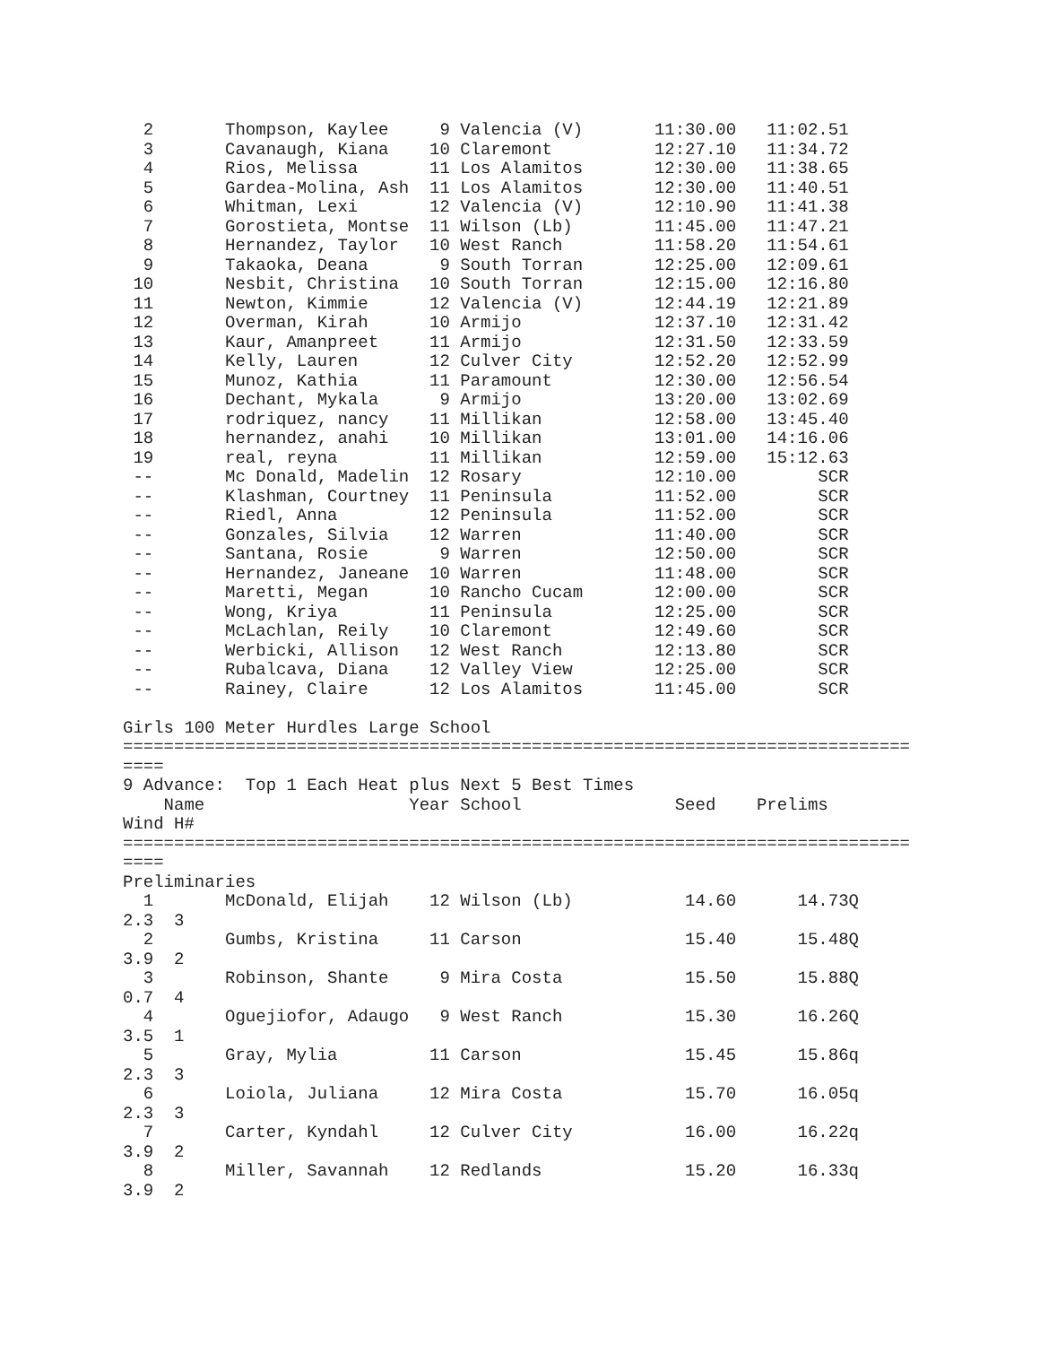2       Thompson, Kaylee     9 Valencia (V)       11:30.00   11:02.51
  3       Cavanaugh, Kiana    10 Claremont          12:27.10   11:34.72
  4       Rios, Melissa       11 Los Alamitos       12:30.00   11:38.65
  5       Gardea-Molina, Ash  11 Los Alamitos       12:30.00   11:40.51
  6       Whitman, Lexi       12 Valencia (V)       12:10.90   11:41.38
  7       Gorostieta, Montse  11 Wilson (Lb)        11:45.00   11:47.21
  8       Hernandez, Taylor   10 West Ranch         11:58.20   11:54.61
  9       Takaoka, Deana       9 South Torran       12:25.00   12:09.61
 10       Nesbit, Christina   10 South Torran       12:15.00   12:16.80
 11       Newton, Kimmie      12 Valencia (V)       12:44.19   12:21.89
 12       Overman, Kirah      10 Armijo             12:37.10   12:31.42
 13       Kaur, Amanpreet     11 Armijo             12:31.50   12:33.59
 14       Kelly, Lauren       12 Culver City        12:52.20   12:52.99
 15       Munoz, Kathia       11 Paramount          12:30.00   12:56.54
 16       Dechant, Mykala      9 Armijo             13:20.00   13:02.69
 17       rodriquez, nancy    11 Millikan           12:58.00   13:45.40
 18       hernandez, anahi    10 Millikan           13:01.00   14:16.06
 19       real, reyna         11 Millikan           12:59.00   15:12.63
 --       Mc Donald, Madelin  12 Rosary             12:10.00        SCR
 --       Klashman, Courtney  11 Peninsula          11:52.00        SCR
 --       Riedl, Anna         12 Peninsula          11:52.00        SCR
 --       Gonzales, Silvia    12 Warren             11:40.00        SCR
 --       Santana, Rosie       9 Warren             12:50.00        SCR
 --       Hernandez, Janeane  10 Warren             11:48.00        SCR
 --       Maretti, Megan      10 Rancho Cucam       12:00.00        SCR
 --       Wong, Kriya         11 Peninsula          12:25.00        SCR
 --       McLachlan, Reily    10 Claremont          12:49.60        SCR
 --       Werbicki, Allison   12 West Ranch         12:13.80        SCR
 --       Rubalcava, Diana    12 Valley View        12:25.00        SCR
 --       Rainey, Claire      12 Los Alamitos       11:45.00        SCR

Girls 100 Meter Hurdles Large School
=============================================================================
====
9 Advance:  Top 1 Each Heat plus Next 5 Best Times
    Name                    Year School               Seed    Prelims
Wind H#
=============================================================================
====
Preliminaries
  1       McDonald, Elijah    12 Wilson (Lb)           14.60      14.73Q
2.3  3
  2       Gumbs, Kristina     11 Carson                15.40      15.48Q
3.9  2
  3       Robinson, Shante     9 Mira Costa            15.50      15.88Q
0.7  4
  4       Oguejiofor, Adaugo   9 West Ranch            15.30      16.26Q
3.5  1
  5       Gray, Mylia         11 Carson                15.45      15.86q
2.3  3
  6       Loiola, Juliana     12 Mira Costa            15.70      16.05q
2.3  3
  7       Carter, Kyndahl     12 Culver City           16.00      16.22q
3.9  2
  8       Miller, Savannah    12 Redlands              15.20      16.33q
3.9  2